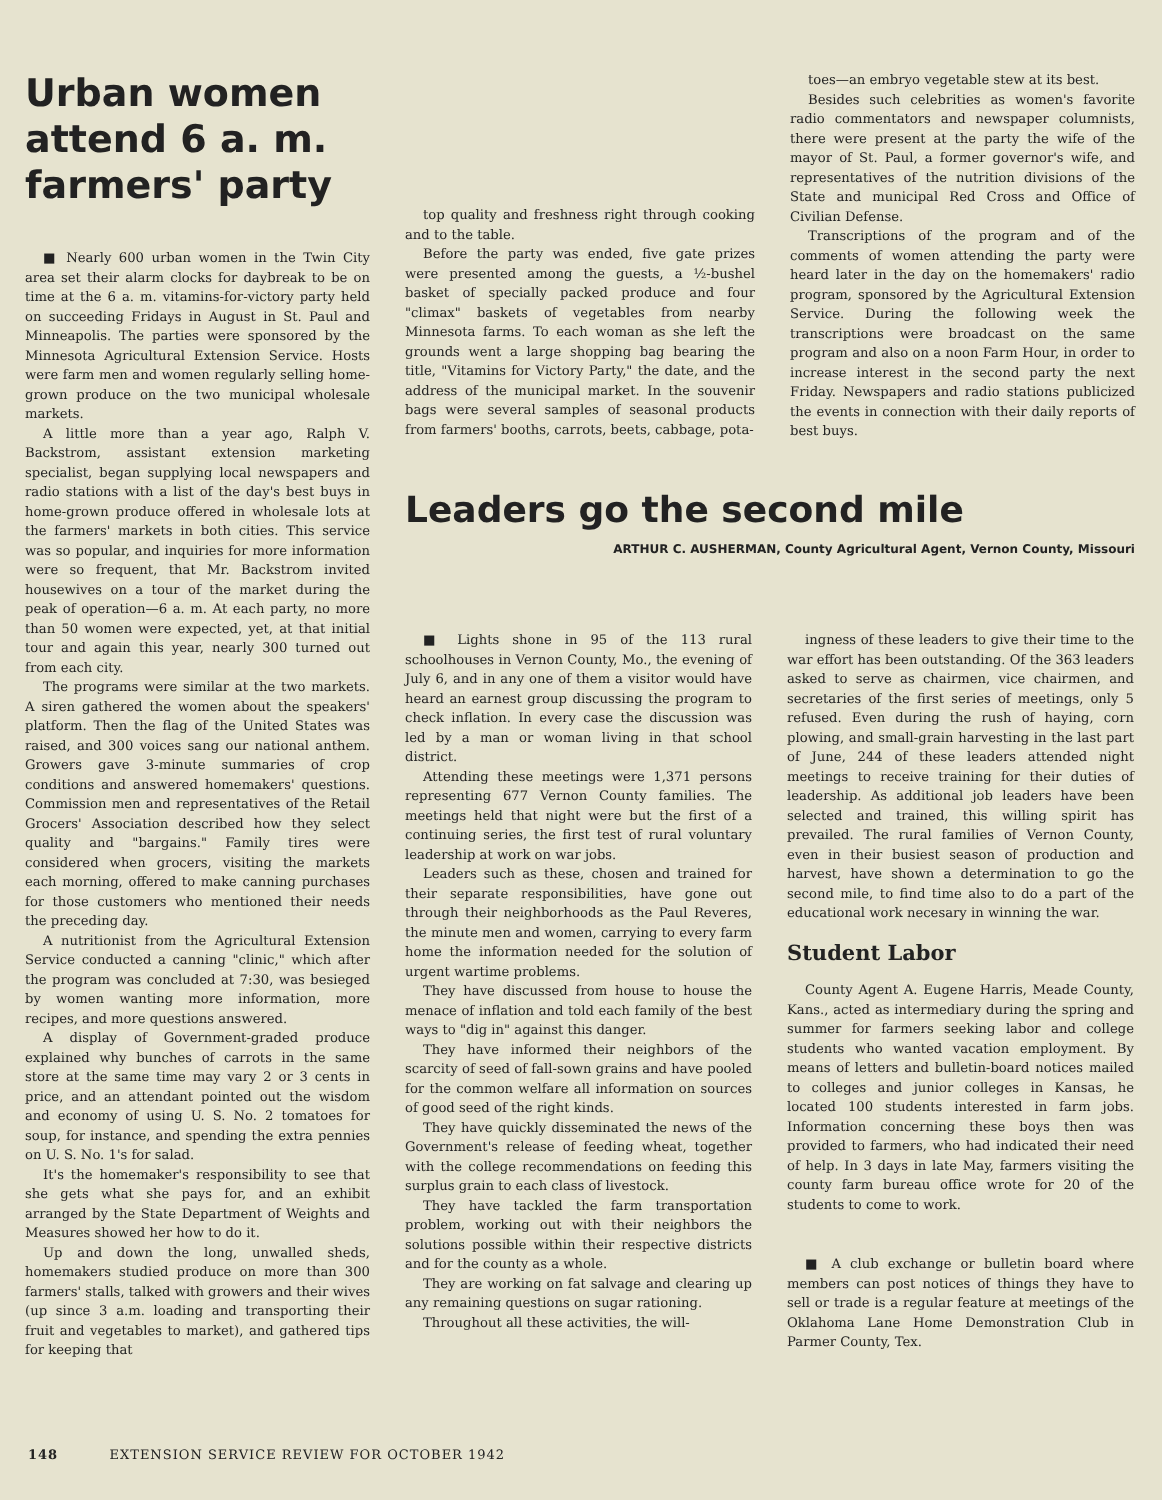Urban women attend 6 a. m. farmers' party
■ Nearly 600 urban women in the Twin City area set their alarm clocks for daybreak to be on time at the 6 a. m. vitamins-for-victory party held on succeeding Fridays in August in St. Paul and Minneapolis. The parties were sponsored by the Minnesota Agricultural Extension Service. Hosts were farm men and women regularly selling home-grown produce on the two municipal wholesale markets.
A little more than a year ago, Ralph V. Backstrom, assistant extension marketing specialist, began supplying local newspapers and radio stations with a list of the day's best buys in home-grown produce offered in wholesale lots at the farmers' markets in both cities. This service was so popular, and inquiries for more information were so frequent, that Mr. Backstrom invited housewives on a tour of the market during the peak of operation—6 a. m. At each party, no more than 50 women were expected, yet, at that initial tour and again this year, nearly 300 turned out from each city.
The programs were similar at the two markets. A siren gathered the women about the speakers' platform. Then the flag of the United States was raised, and 300 voices sang our national anthem. Growers gave 3-minute summaries of crop conditions and answered homemakers' questions. Commission men and representatives of the Retail Grocers' Association described how they select quality and "bargains." Family tires were considered when grocers, visiting the markets each morning, offered to make canning purchases for those customers who mentioned their needs the preceding day.
A nutritionist from the Agricultural Extension Service conducted a canning "clinic," which after the program was concluded at 7:30, was besieged by women wanting more information, more recipes, and more questions answered.
A display of Government-graded produce explained why bunches of carrots in the same store at the same time may vary 2 or 3 cents in price, and an attendant pointed out the wisdom and economy of using U. S. No. 2 tomatoes for soup, for instance, and spending the extra pennies on U. S. No. 1's for salad.
It's the homemaker's responsibility to see that she gets what she pays for, and an exhibit arranged by the State Department of Weights and Measures showed her how to do it.
Up and down the long, unwalled sheds, homemakers studied produce on more than 300 farmers' stalls, talked with growers and their wives (up since 3 a.m. loading and transporting their fruit and vegetables to market), and gathered tips for keeping that
top quality and freshness right through cooking and to the table.
Before the party was ended, five gate prizes were presented among the guests, a ½-bushel basket of specially packed produce and four "climax" baskets of vegetables from nearby Minnesota farms. To each woman as she left the grounds went a large shopping bag bearing the title, "Vitamins for Victory Party," the date, and the address of the municipal market. In the souvenir bags were several samples of seasonal products from farmers' booths, carrots, beets, cabbage, pota-
toes—an embryo vegetable stew at its best.
Besides such celebrities as women's favorite radio commentators and newspaper columnists, there were present at the party the wife of the mayor of St. Paul, a former governor's wife, and representatives of the nutrition divisions of the State and municipal Red Cross and Office of Civilian Defense.
Transcriptions of the program and of the comments of women attending the party were heard later in the day on the homemakers' radio program, sponsored by the Agricultural Extension Service. During the following week the transcriptions were broadcast on the same program and also on a noon Farm Hour, in order to increase interest in the second party the next Friday. Newspapers and radio stations publicized the events in connection with their daily reports of best buys.
Leaders go the second mile
ARTHUR C. AUSHERMAN, County Agricultural Agent, Vernon County, Missouri
■ Lights shone in 95 of the 113 rural schoolhouses in Vernon County, Mo., the evening of July 6, and in any one of them a visitor would have heard an earnest group discussing the program to check inflation. In every case the discussion was led by a man or woman living in that school district.
Attending these meetings were 1,371 persons representing 677 Vernon County families. The meetings held that night were but the first of a continuing series, the first test of rural voluntary leadership at work on war jobs.
Leaders such as these, chosen and trained for their separate responsibilities, have gone out through their neighborhoods as the Paul Reveres, the minute men and women, carrying to every farm home the information needed for the solution of urgent wartime problems.
They have discussed from house to house the menace of inflation and told each family of the best ways to "dig in" against this danger.
They have informed their neighbors of the scarcity of seed of fall-sown grains and have pooled for the common welfare all information on sources of good seed of the right kinds.
They have quickly disseminated the news of the Government's release of feeding wheat, together with the college recommendations on feeding this surplus grain to each class of livestock.
They have tackled the farm transportation problem, working out with their neighbors the solutions possible within their respective districts and for the county as a whole.
They are working on fat salvage and clearing up any remaining questions on sugar rationing.
Throughout all these activities, the will-
ingness of these leaders to give their time to the war effort has been outstanding. Of the 363 leaders asked to serve as chairmen, vice chairmen, and secretaries of the first series of meetings, only 5 refused. Even during the rush of haying, corn plowing, and small-grain harvesting in the last part of June, 244 of these leaders attended night meetings to receive training for their duties of leadership. As additional job leaders have been selected and trained, this willing spirit has prevailed. The rural families of Vernon County, even in their busiest season of production and harvest, have shown a determination to go the second mile, to find time also to do a part of the educational work necesary in winning the war.
Student Labor
County Agent A. Eugene Harris, Meade County, Kans., acted as intermediary during the spring and summer for farmers seeking labor and college students who wanted vacation employment. By means of letters and bulletin-board notices mailed to colleges and junior colleges in Kansas, he located 100 students interested in farm jobs. Information concerning these boys then was provided to farmers, who had indicated their need of help. In 3 days in late May, farmers visiting the county farm bureau office wrote for 20 of the students to come to work.
■ A club exchange or bulletin board where members can post notices of things they have to sell or trade is a regular feature at meetings of the Oklahoma Lane Home Demonstration Club in Parmer County, Tex.
148 EXTENSION SERVICE REVIEW FOR OCTOBER 1942